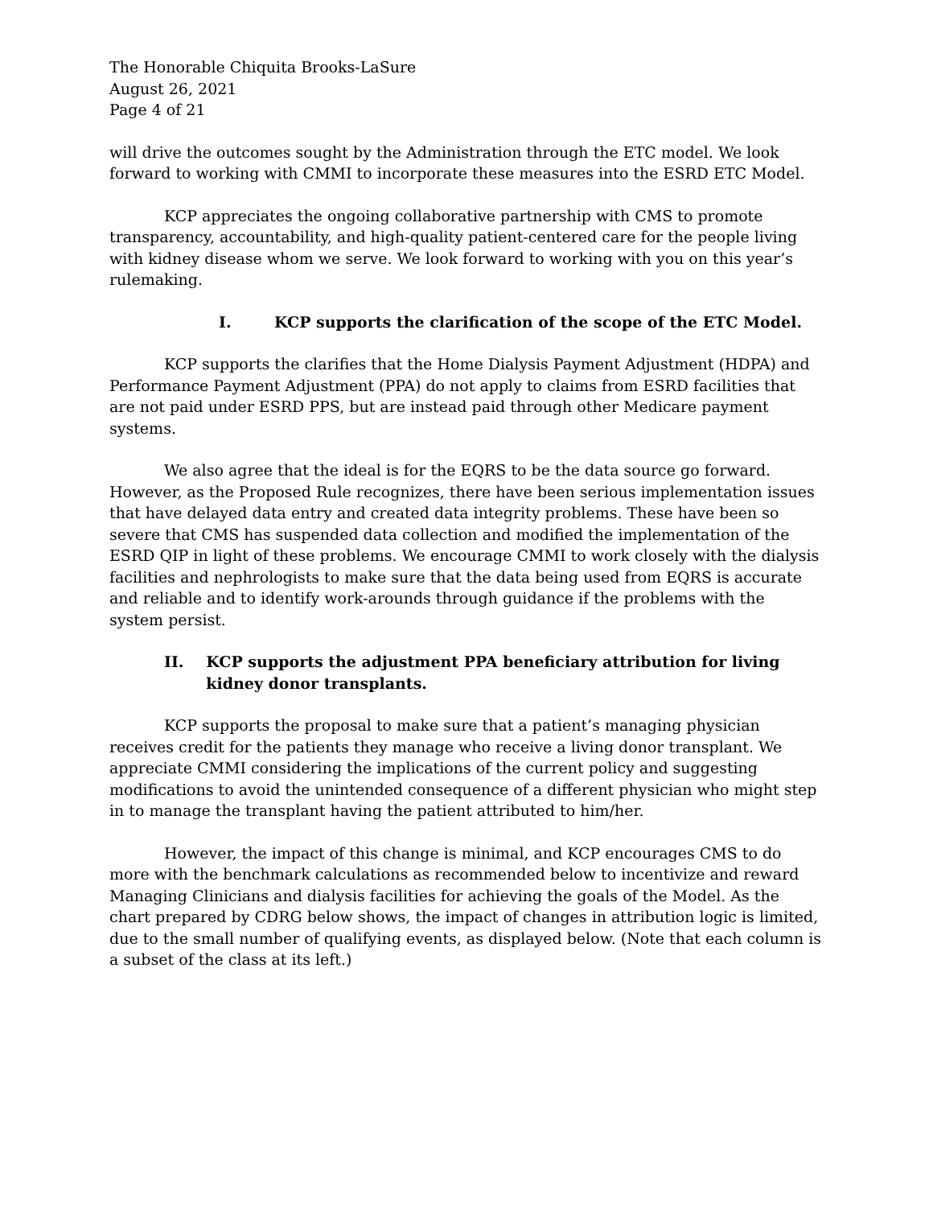The Honorable Chiquita Brooks-LaSure
August 26, 2021
Page 4 of 21
will drive the outcomes sought by the Administration through the ETC model. We look forward to working with CMMI to incorporate these measures into the ESRD ETC Model.
KCP appreciates the ongoing collaborative partnership with CMS to promote transparency, accountability, and high-quality patient-centered care for the people living with kidney disease whom we serve. We look forward to working with you on this year’s rulemaking.
I. KCP supports the clarification of the scope of the ETC Model.
KCP supports the clarifies that the Home Dialysis Payment Adjustment (HDPA) and Performance Payment Adjustment (PPA) do not apply to claims from ESRD facilities that are not paid under ESRD PPS, but are instead paid through other Medicare payment systems.
We also agree that the ideal is for the EQRS to be the data source go forward. However, as the Proposed Rule recognizes, there have been serious implementation issues that have delayed data entry and created data integrity problems. These have been so severe that CMS has suspended data collection and modified the implementation of the ESRD QIP in light of these problems. We encourage CMMI to work closely with the dialysis facilities and nephrologists to make sure that the data being used from EQRS is accurate and reliable and to identify work-arounds through guidance if the problems with the system persist.
II. KCP supports the adjustment PPA beneficiary attribution for living kidney donor transplants.
KCP supports the proposal to make sure that a patient’s managing physician receives credit for the patients they manage who receive a living donor transplant. We appreciate CMMI considering the implications of the current policy and suggesting modifications to avoid the unintended consequence of a different physician who might step in to manage the transplant having the patient attributed to him/her.
However, the impact of this change is minimal, and KCP encourages CMS to do more with the benchmark calculations as recommended below to incentivize and reward Managing Clinicians and dialysis facilities for achieving the goals of the Model. As the chart prepared by CDRG below shows, the impact of changes in attribution logic is limited, due to the small number of qualifying events, as displayed below. (Note that each column is a subset of the class at its left.)